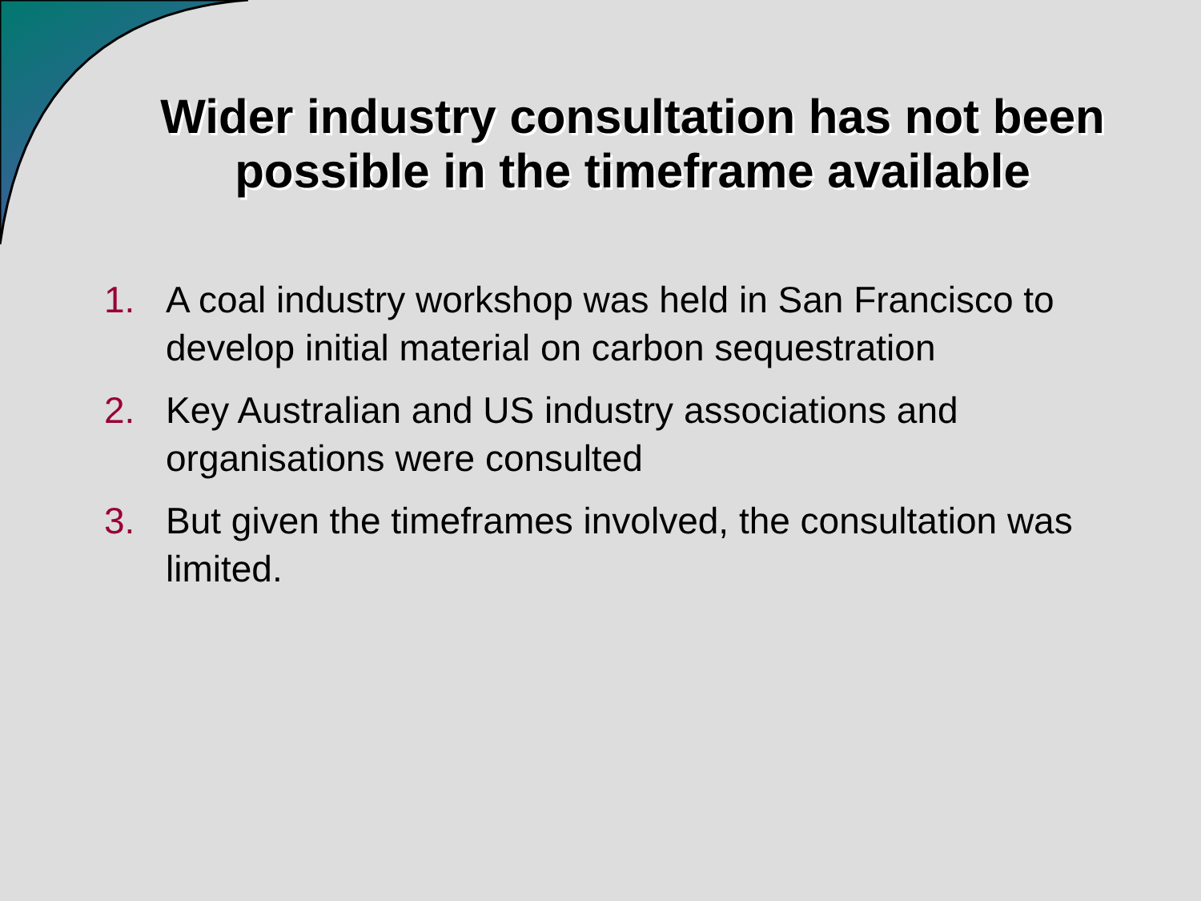Wider industry consultation has not been possible in the timeframe available
1. A coal industry workshop was held in San Francisco to develop initial material on carbon sequestration
2. Key Australian and US industry associations and organisations were consulted
3. But given the timeframes involved, the consultation was limited.